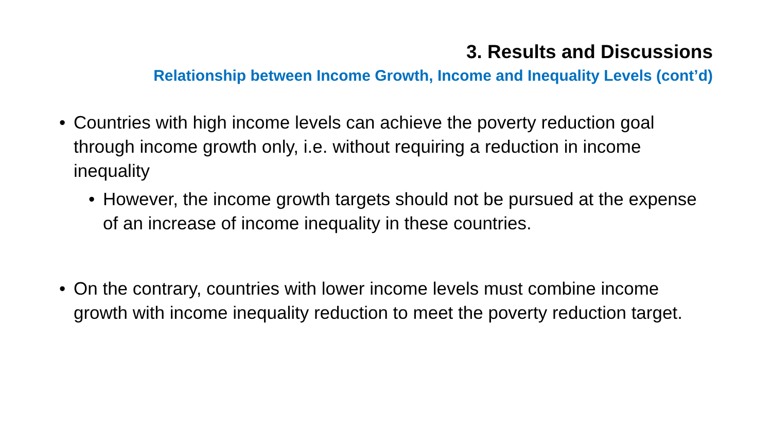3. Results and Discussions
Relationship between Income Growth, Income and Inequality Levels (cont’d)
• Countries with high income levels can achieve the poverty reduction goal through income growth only, i.e. without requiring a reduction in income inequality
• However, the income growth targets should not be pursued at the expense of an increase of income inequality in these countries.
• On the contrary, countries with lower income levels must combine income growth with income inequality reduction to meet the poverty reduction target.